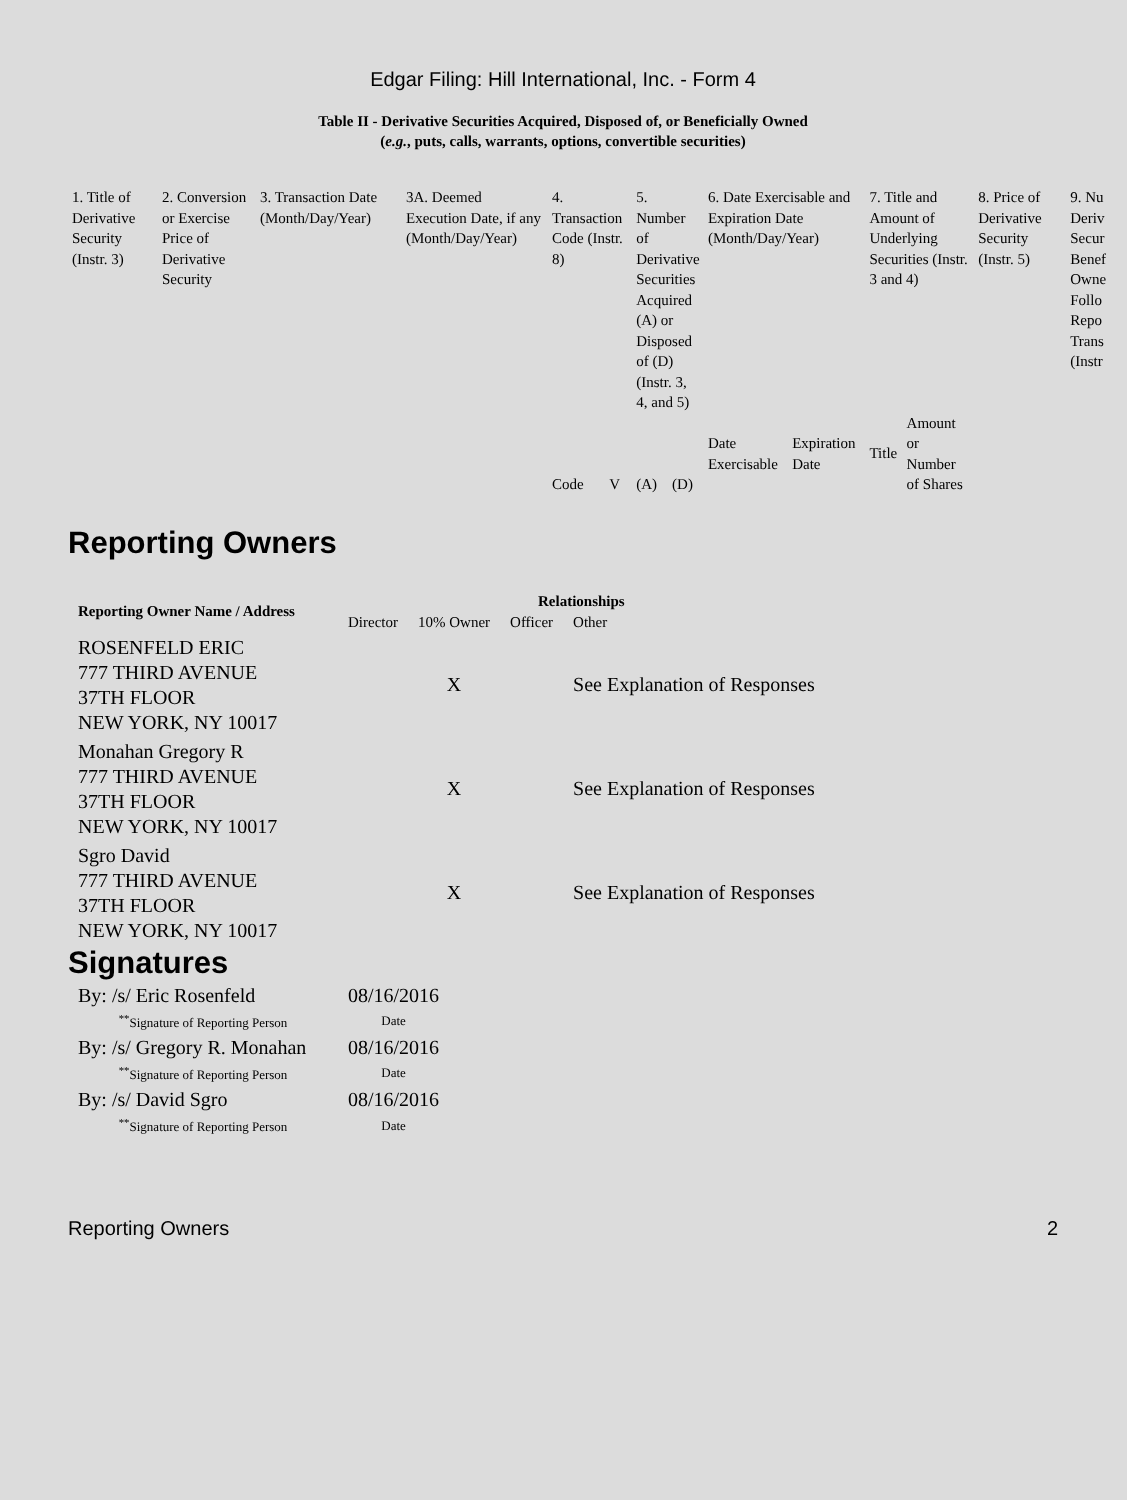Edgar Filing: Hill International, Inc. - Form 4
Table II - Derivative Securities Acquired, Disposed of, or Beneficially Owned
(e.g., puts, calls, warrants, options, convertible securities)
| 1. Title of Derivative Security (Instr. 3) | 2. Conversion or Exercise Price of Derivative Security | 3. Transaction Date (Month/Day/Year) | 3A. Deemed Execution Date, if any (Month/Day/Year) | 4. Transaction Code (Instr. 8) | | 5. Number of Derivative Securities Acquired (A) or Disposed of (D) (Instr. 3, 4, and 5) | | 6. Date Exercisable and Expiration Date (Month/Day/Year) | | 7. Title and Amount of Underlying Securities (Instr. 3 and 4) | | 8. Price of Derivative Security (Instr. 5) | 9. Nu Deriv Secur Benef Owne Follo Repo Trans (Instr |
| | | | | Code | V | (A) | (D) | Date Exercisable | Expiration Date | Title | Amount or Number of Shares | | |
Reporting Owners
| Reporting Owner Name / Address | Relationships | | | |
| | Director | 10% Owner | Officer | Other |
| ROSENFELD ERIC 777 THIRD AVENUE 37TH FLOOR NEW YORK, NY 10017 | | X | | See Explanation of Responses |
| Monahan Gregory R 777 THIRD AVENUE 37TH FLOOR NEW YORK, NY 10017 | | X | | See Explanation of Responses |
| Sgro David 777 THIRD AVENUE 37TH FLOOR NEW YORK, NY 10017 | | X | | See Explanation of Responses |
Signatures
| By: /s/ Eric Rosenfeld | 08/16/2016 |
| <sup>**</sup> Signature of Reporting Person | Date |
| By: /s/ Gregory R. Monahan | 08/16/2016 |
| <sup>**</sup> Signature of Reporting Person | Date |
| By: /s/ David Sgro | 08/16/2016 |
| <sup>**</sup> Signature of Reporting Person | Date |
Reporting Owners 2